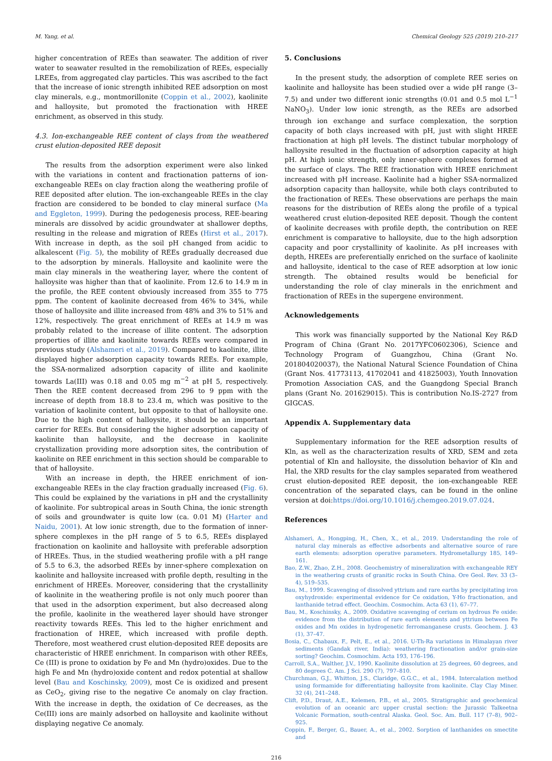M. Yang, et al. Chemical Geology 525 (2019) 210–217
higher concentration of REEs than seawater. The addition of river water to seawater resulted in the remobilization of REEs, especially LREEs, from aggregated clay particles. This was ascribed to the fact that the increase of ionic strength inhibited REE adsorption on most clay minerals, e.g., montmorillonite (Coppin et al., 2002), kaolinite and halloysite, but promoted the fractionation with HREE enrichment, as observed in this study.
4.3. Ion-exchangeable REE content of clays from the weathered crust elution-deposited REE deposit
The results from the adsorption experiment were also linked with the variations in content and fractionation patterns of ion-exchangeable REEs on clay fraction along the weathering profile of REE deposited after elution. The ion-exchangeable REEs in the clay fraction are considered to be bonded to clay mineral surface (Ma and Eggleton, 1999). During the pedogenesis process, REE-bearing minerals are dissolved by acidic groundwater at shallower depths, resulting in the release and migration of REEs (Hirst et al., 2017). With increase in depth, as the soil pH changed from acidic to alkalescent (Fig. 5), the mobility of REEs gradually decreased due to the adsorption by minerals. Halloysite and kaolinite were the main clay minerals in the weathering layer, where the content of halloysite was higher than that of kaolinite. From 12.6 to 14.9 m in the profile, the REE content obviously increased from 355 to 775 ppm. The content of kaolinite decreased from 46% to 34%, while those of halloysite and illite increased from 48% and 3% to 51% and 12%, respectively. The great enrichment of REEs at 14.9 m was probably related to the increase of illite content. The adsorption properties of illite and kaolinite towards REEs were compared in previous study (Alshameri et al., 2019). Compared to kaolinite, illite displayed higher adsorption capacity towards REEs. For example, the SSA-normalized adsorption capacity of illite and kaolinite towards La(III) was 0.18 and 0.05 mg m<sup>−2</sup> at pH 5, respectively. Then the REE content decreased from 296 to 9 ppm with the increase of depth from 18.8 to 23.4 m, which was positive to the variation of kaolinite content, but opposite to that of halloysite one. Due to the high content of halloysite, it should be an important carrier for REEs. But considering the higher adsorption capacity of kaolinite than halloysite, and the decrease in kaolinite crystallization providing more adsorption sites, the contribution of kaolinite on REE enrichment in this section should be comparable to that of halloysite.
With an increase in depth, the HREE enrichment of ion-exchangeable REEs in the clay fraction gradually increased (Fig. 6). This could be explained by the variations in pH and the crystallinity of kaolinite. For subtropical areas in South China, the ionic strength of soils and groundwater is quite low (ca. 0.01 M) (Harter and Naidu, 2001). At low ionic strength, due to the formation of inner-sphere complexes in the pH range of 5 to 6.5, REEs displayed fractionation on kaolinite and halloysite with preferable adsorption of HREEs. Thus, in the studied weathering profile with a pH range of 5.5 to 6.3, the adsorbed REEs by inner-sphere complexation on kaolinite and halloysite increased with profile depth, resulting in the enrichment of HREEs. Moreover, considering that the crystallinity of kaolinite in the weathering profile is not only much poorer than that used in the adsorption experiment, but also decreased along the profile, kaolinite in the weathered layer should have stronger reactivity towards REEs. This led to the higher enrichment and fractionation of HREE, which increased with profile depth. Therefore, most weathered crust elution-deposited REE deposits are characteristic of HREE enrichment. In comparison with other REEs, Ce (III) is prone to oxidation by Fe and Mn (hydro)oxides. Due to the high Fe and Mn (hydro)oxide content and redox potential at shallow level (Bau and Koschinsky, 2009), most Ce is oxidized and present as CeO<sub>2</sub>, giving rise to the negative Ce anomaly on clay fraction. With the increase in depth, the oxidation of Ce decreases, as the Ce(III) ions are mainly adsorbed on halloysite and kaolinite without displaying negative Ce anomaly.
5. Conclusions
In the present study, the adsorption of complete REE series on kaolinite and halloysite has been studied over a wide pH range (3–7.5) and under two different ionic strengths (0.01 and 0.5 mol L<sup>−1</sup> NaNO<sub>3</sub>). Under low ionic strength, as the REEs are adsorbed through ion exchange and surface complexation, the sorption capacity of both clays increased with pH, just with slight HREE fractionation at high pH levels. The distinct tubular morphology of halloysite resulted in the fluctuation of adsorption capacity at high pH. At high ionic strength, only inner-sphere complexes formed at the surface of clays. The REE fractionation with HREE enrichment increased with pH increase. Kaolinite had a higher SSA-normalized adsorption capacity than halloysite, while both clays contributed to the fractionation of REEs. These observations are perhaps the main reasons for the distribution of REEs along the profile of a typical weathered crust elution-deposited REE deposit. Though the content of kaolinite decreases with profile depth, the contribution on REE enrichment is comparative to halloysite, due to the high adsorption capacity and poor crystallinity of kaolinite. As pH increases with depth, HREEs are preferentially enriched on the surface of kaolinite and halloysite, identical to the case of REE adsorption at low ionic strength. The obtained results would be beneficial for understanding the role of clay minerals in the enrichment and fractionation of REEs in the supergene environment.
Acknowledgements
This work was financially supported by the National Key R&D Program of China (Grant No. 2017YFC0602306), Science and Technology Program of Guangzhou, China (Grant No. 201804020037), the National Natural Science Foundation of China (Grant Nos. 41773113, 41702041 and 41825003), Youth Innovation Promotion Association CAS, and the Guangdong Special Branch plans (Grant No. 201629015). This is contribution No.IS-2727 from GIGCAS.
Appendix A. Supplementary data
Supplementary information for the REE adsorption results of Kln, as well as the characterization results of XRD, SEM and zeta potential of Kln and halloysite, the dissolution behavior of Kln and Hal, the XRD results for the clay samples separated from weathered crust elution-deposited REE deposit, the ion-exchangeable REE concentration of the separated clays, can be found in the online version at doi:https://doi.org/10.1016/j.chemgeo.2019.07.024.
References
Alshameri, A., Hongping, H., Chen, X., et al., 2019. Understanding the role of natural clay minerals as effective adsorbents and alternative source of rare earth elements: adsorption operative parameters. Hydrometallurgy 185, 149–161.
Bao, Z.W., Zhao, Z.H., 2008. Geochemistry of mineralization with exchangeable REY in the weathering crusts of granitic rocks in South China. Ore Geol. Rev. 33 (3–4), 519–535.
Bau, M., 1999. Scavenging of dissolved yttrium and rare earths by precipitating iron oxyhydroxide: experimental evidence for Ce oxidation, Y-Ho fractionation, and lanthanide tetrad effect. Geochim. Cosmochim. Acta 63 (1), 67–77.
Bau, M., Koschinsky, A., 2009. Oxidative scavenging of cerium on hydrous Fe oxide: evidence from the distribution of rare earth elements and yttrium between Fe oxides and Mn oxides in hydrogenetic ferromanganese crusts. Geochem. J. 43 (1), 37–47.
Bosia, C., Chabaux, F., Pelt, E., et al., 2016. U-Th-Ra variations in Himalayan river sediments (Gandak river, India): weathering fractionation and/or grain-size sorting? Geochim. Cosmochim. Acta 193, 176–196.
Carroll, S.A., Walther, J.V., 1990. Kaolinite dissolution at 25 degrees, 60 degrees, and 80 degrees C. Am. J Sci. 290 (7), 797–810.
Churchman, G.J., Whitton, J.S., Claridge, G.G.C., et al., 1984. Intercalation method using formamide for differentiating halloysite from kaolinite. Clay Clay Miner. 32 (4), 241–248.
Clift, P.D., Draut, A.E., Kelemen, P.B., et al., 2005. Stratigraphic and geochemical evolution of an oceanic arc upper crustal section: the Jurassic Talkeetna Volcanic Formation, south-central Alaska. Geol. Soc. Am. Bull. 117 (7–8), 902–925.
Coppin, F., Berger, G., Bauer, A., et al., 2002. Sorption of lanthanides on smectite and
216